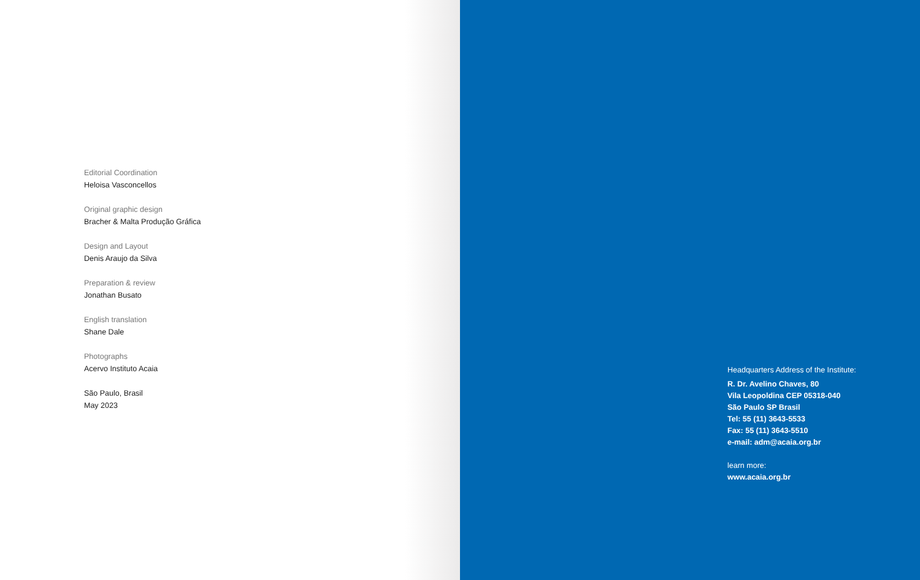Editorial Coordination
Heloisa Vasconcellos
Original graphic design
Bracher & Malta Produção Gráfica
Design and Layout
Denis Araujo da Silva
Preparation & review
Jonathan Busato
English translation
Shane Dale
Photographs
Acervo Instituto Acaia
São Paulo, Brasil
May 2023
Headquarters Address of the Institute:
R. Dr. Avelino Chaves, 80
Vila Leopoldina CEP 05318-040
São Paulo SP Brasil
Tel: 55 (11) 3643-5533
Fax: 55 (11) 3643-5510
e-mail: adm@acaia.org.br
learn more:
www.acaia.org.br